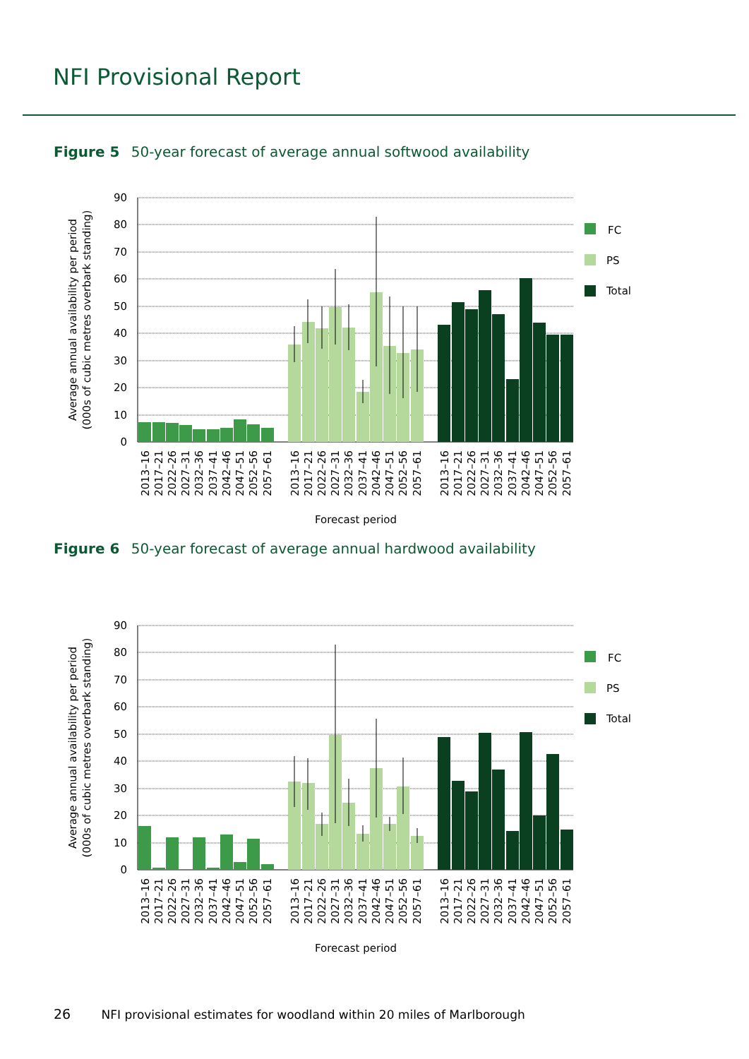NFI Provisional Report
Figure 5 50-year forecast of average annual softwood availability
90
80
70
60
50
40
30
20
10
0
Average annual availability per period
(000s of cubic metres overbark standing)
2013–16
2017–21
2022–26
2027–31
2032–36
2037–41
2042–46
2047–51
2052–56
2057–61
2013–16
2017–21
2022–26
2027–31
2032–36
2037–41
2042–46
2047–51
2052–56
2057–61
2013–16
2017–21
2022–26
2027–31
2032–36
2037–41
2042–46
2047–51
2052–56
2057–61
Forecast period
FC
PS
Total
Figure 6 50-year forecast of average annual hardwood availability
90
80
70
60
50
40
30
20
10
0
Average annual availability per period
(000s of cubic metres overbark standing)
2013–16
2017–21
2022–26
2027–31
2032–36
2037–41
2042–46
2047–51
2052–56
2057–61
2013–16
2017–21
2022–26
2027–31
2032–36
2037–41
2042–46
2047–51
2052–56
2057–61
2013–16
2017–21
2022–26
2027–31
2032–36
2037–41
2042–46
2047–51
2052–56
2057–61
Forecast period
FC
PS
Total
26 NFI provisional estimates for woodland within 20 miles of Marlborough